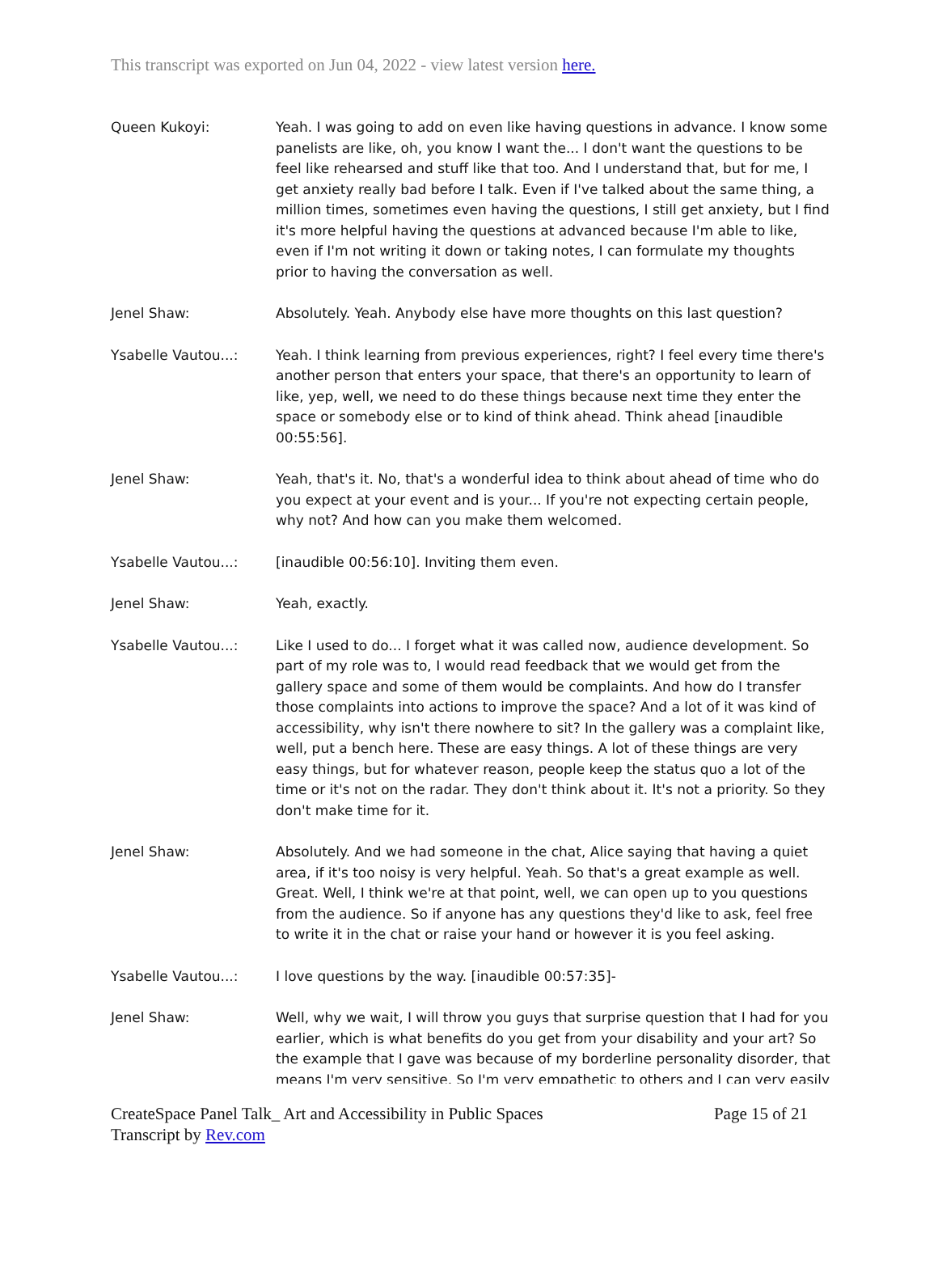This transcript was exported on Jun 04, 2022 - view latest version here.
Queen Kukoyi: Yeah. I was going to add on even like having questions in advance. I know some panelists are like, oh, you know I want the... I don't want the questions to be feel like rehearsed and stuff like that too. And I understand that, but for me, I get anxiety really bad before I talk. Even if I've talked about the same thing, a million times, sometimes even having the questions, I still get anxiety, but I find it's more helpful having the questions at advanced because I'm able to like, even if I'm not writing it down or taking notes, I can formulate my thoughts prior to having the conversation as well.
Jenel Shaw: Absolutely. Yeah. Anybody else have more thoughts on this last question?
Ysabelle Vautou...: Yeah. I think learning from previous experiences, right? I feel every time there's another person that enters your space, that there's an opportunity to learn of like, yep, well, we need to do these things because next time they enter the space or somebody else or to kind of think ahead. Think ahead [inaudible 00:55:56].
Jenel Shaw: Yeah, that's it. No, that's a wonderful idea to think about ahead of time who do you expect at your event and is your... If you're not expecting certain people, why not? And how can you make them welcomed.
Ysabelle Vautou...: [inaudible 00:56:10]. Inviting them even.
Jenel Shaw: Yeah, exactly.
Ysabelle Vautou...: Like I used to do... I forget what it was called now, audience development. So part of my role was to, I would read feedback that we would get from the gallery space and some of them would be complaints. And how do I transfer those complaints into actions to improve the space? And a lot of it was kind of accessibility, why isn't there nowhere to sit? In the gallery was a complaint like, well, put a bench here. These are easy things. A lot of these things are very easy things, but for whatever reason, people keep the status quo a lot of the time or it's not on the radar. They don't think about it. It's not a priority. So they don't make time for it.
Jenel Shaw: Absolutely. And we had someone in the chat, Alice saying that having a quiet area, if it's too noisy is very helpful. Yeah. So that's a great example as well. Great. Well, I think we're at that point, well, we can open up to you questions from the audience. So if anyone has any questions they'd like to ask, feel free to write it in the chat or raise your hand or however it is you feel asking.
Ysabelle Vautou...: I love questions by the way. [inaudible 00:57:35]-
Jenel Shaw: Well, why we wait, I will throw you guys that surprise question that I had for you earlier, which is what benefits do you get from your disability and your art? So the example that I gave was because of my borderline personality disorder, that means I'm very sensitive. So I'm very empathetic to others and I can very easily
CreateSpace Panel Talk_ Art and Accessibility in Public Spaces
Transcript by Rev.com
Page 15 of 21